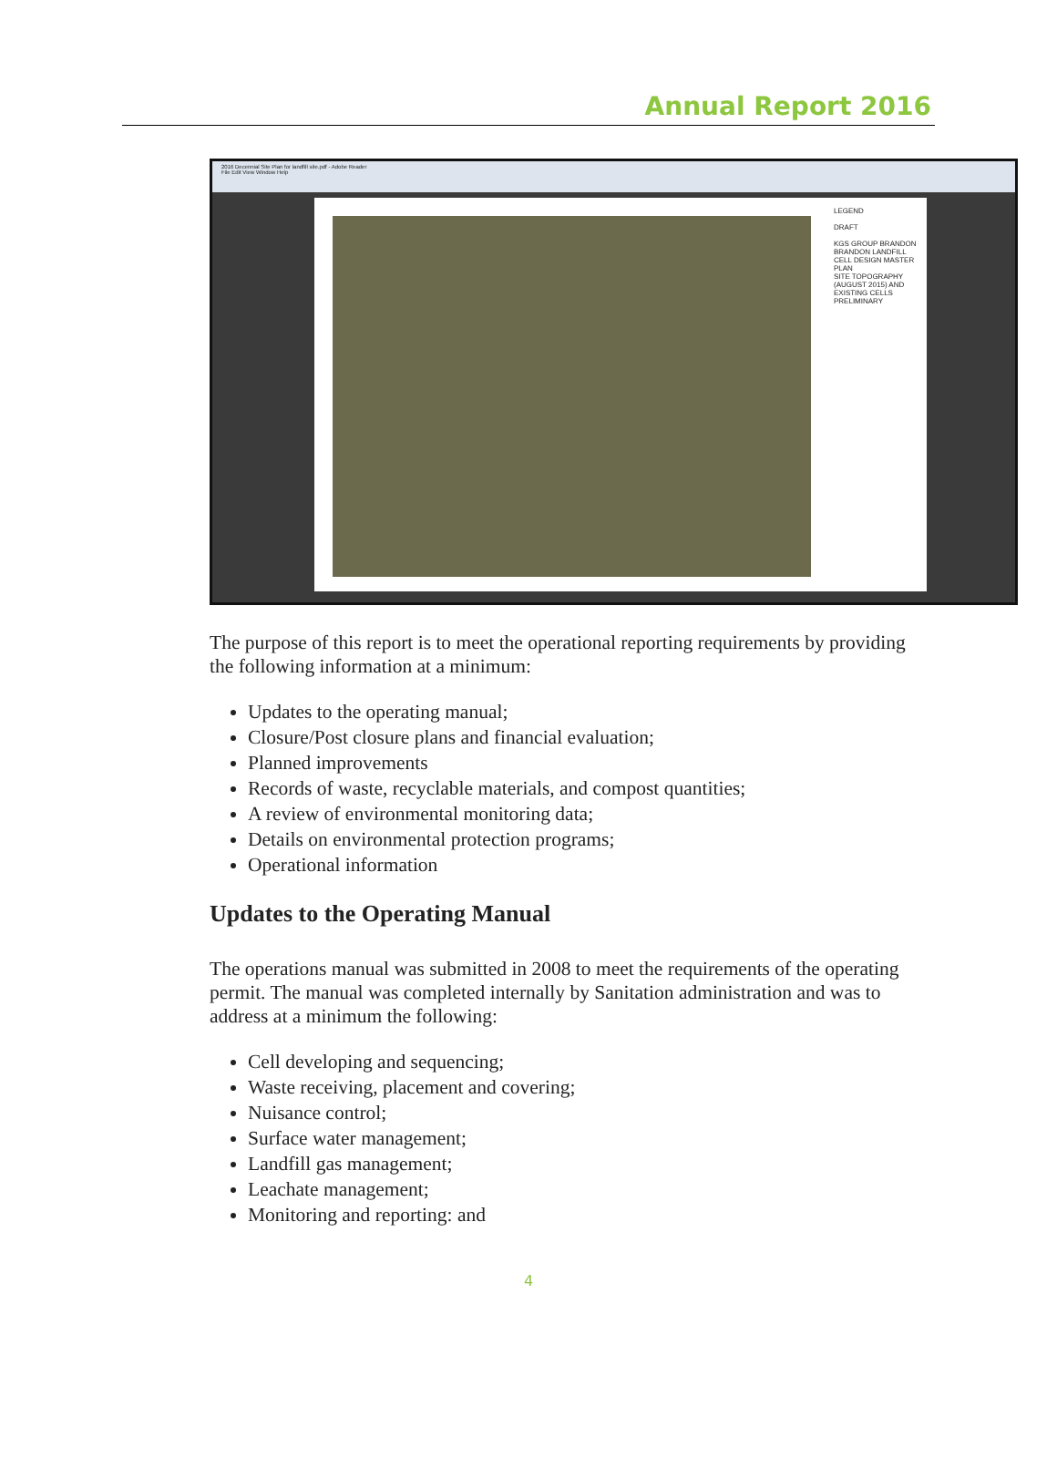Annual Report 2016
2016 Decennial Site Plan for landfill site.pdf - Adobe Reader
File Edit View Window Help
LEGEND
DRAFT
KGS GROUP BRANDON
BRANDON LANDFILL CELL DESIGN MASTER PLAN
SITE TOPOGRAPHY (AUGUST 2015) AND EXISTING CELLS
PRELIMINARY
The purpose of this report is to meet the operational reporting requirements by providing the following information at a minimum:
Updates to the operating manual;
Closure/Post closure plans and financial evaluation;
Planned improvements
Records of waste, recyclable materials, and compost quantities;
A review of environmental monitoring data;
Details on environmental protection programs;
Operational information
Updates to the Operating Manual
The operations manual was submitted in 2008 to meet the requirements of the operating permit. The manual was completed internally by Sanitation administration and was to address at a minimum the following:
Cell developing and sequencing;
Waste receiving, placement and covering;
Nuisance control;
Surface water management;
Landfill gas management;
Leachate management;
Monitoring and reporting: and
4